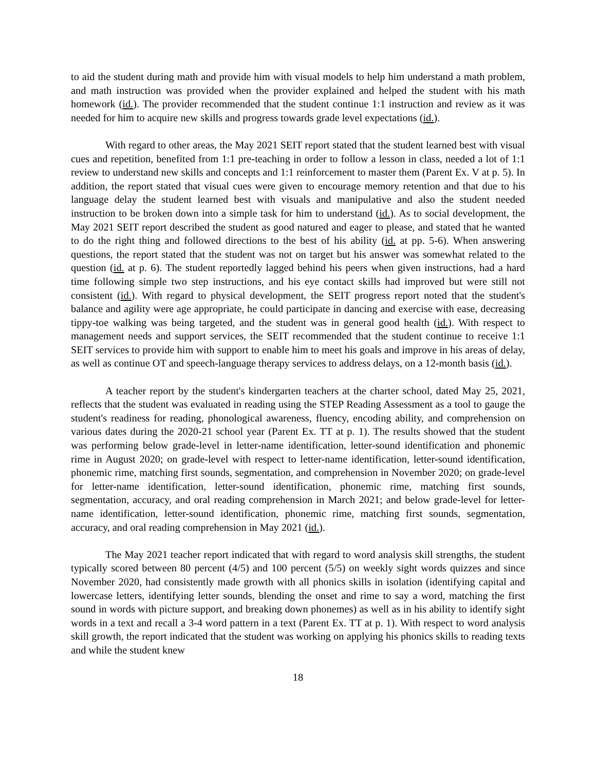to aid the student during math and provide him with visual models to help him understand a math problem, and math instruction was provided when the provider explained and helped the student with his math homework (id.). The provider recommended that the student continue 1:1 instruction and review as it was needed for him to acquire new skills and progress towards grade level expectations (id.).
With regard to other areas, the May 2021 SEIT report stated that the student learned best with visual cues and repetition, benefited from 1:1 pre-teaching in order to follow a lesson in class, needed a lot of 1:1 review to understand new skills and concepts and 1:1 reinforcement to master them (Parent Ex. V at p. 5). In addition, the report stated that visual cues were given to encourage memory retention and that due to his language delay the student learned best with visuals and manipulative and also the student needed instruction to be broken down into a simple task for him to understand (id.). As to social development, the May 2021 SEIT report described the student as good natured and eager to please, and stated that he wanted to do the right thing and followed directions to the best of his ability (id. at pp. 5-6). When answering questions, the report stated that the student was not on target but his answer was somewhat related to the question (id. at p. 6). The student reportedly lagged behind his peers when given instructions, had a hard time following simple two step instructions, and his eye contact skills had improved but were still not consistent (id.). With regard to physical development, the SEIT progress report noted that the student's balance and agility were age appropriate, he could participate in dancing and exercise with ease, decreasing tippy-toe walking was being targeted, and the student was in general good health (id.). With respect to management needs and support services, the SEIT recommended that the student continue to receive 1:1 SEIT services to provide him with support to enable him to meet his goals and improve in his areas of delay, as well as continue OT and speech-language therapy services to address delays, on a 12-month basis (id.).
A teacher report by the student's kindergarten teachers at the charter school, dated May 25, 2021, reflects that the student was evaluated in reading using the STEP Reading Assessment as a tool to gauge the student's readiness for reading, phonological awareness, fluency, encoding ability, and comprehension on various dates during the 2020-21 school year (Parent Ex. TT at p. 1). The results showed that the student was performing below grade-level in letter-name identification, letter-sound identification and phonemic rime in August 2020; on grade-level with respect to letter-name identification, letter-sound identification, phonemic rime, matching first sounds, segmentation, and comprehension in November 2020; on grade-level for letter-name identification, letter-sound identification, phonemic rime, matching first sounds, segmentation, accuracy, and oral reading comprehension in March 2021; and below grade-level for letter-name identification, letter-sound identification, phonemic rime, matching first sounds, segmentation, accuracy, and oral reading comprehension in May 2021 (id.).
The May 2021 teacher report indicated that with regard to word analysis skill strengths, the student typically scored between 80 percent (4/5) and 100 percent (5/5) on weekly sight words quizzes and since November 2020, had consistently made growth with all phonics skills in isolation (identifying capital and lowercase letters, identifying letter sounds, blending the onset and rime to say a word, matching the first sound in words with picture support, and breaking down phonemes) as well as in his ability to identify sight words in a text and recall a 3-4 word pattern in a text (Parent Ex. TT at p. 1). With respect to word analysis skill growth, the report indicated that the student was working on applying his phonics skills to reading texts and while the student knew
18